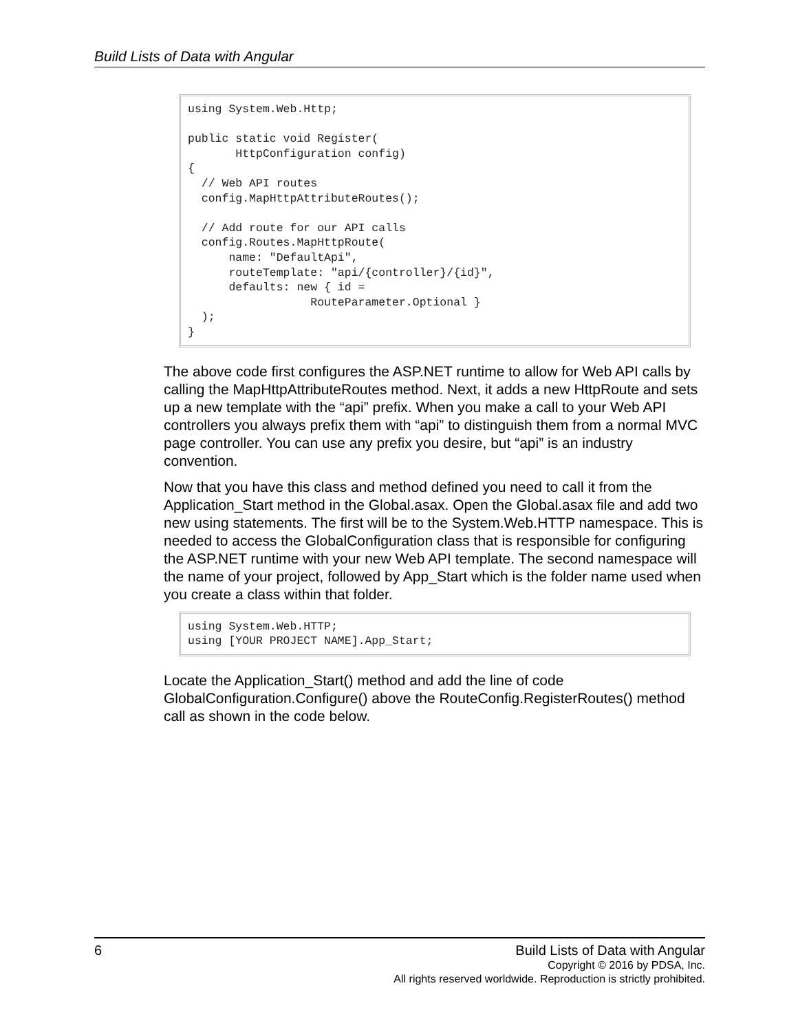Build Lists of Data with Angular
using System.Web.Http;

public static void Register(
       HttpConfiguration config)
{
  // Web API routes
  config.MapHttpAttributeRoutes();

  // Add route for our API calls
  config.Routes.MapHttpRoute(
      name: "DefaultApi",
      routeTemplate: "api/{controller}/{id}",
      defaults: new { id =
                  RouteParameter.Optional }
  );
}
The above code first configures the ASP.NET runtime to allow for Web API calls by calling the MapHttpAttributeRoutes method. Next, it adds a new HttpRoute and sets up a new template with the “api” prefix. When you make a call to your Web API controllers you always prefix them with “api” to distinguish them from a normal MVC page controller. You can use any prefix you desire, but “api” is an industry convention.
Now that you have this class and method defined you need to call it from the Application_Start method in the Global.asax. Open the Global.asax file and add two new using statements. The first will be to the System.Web.HTTP namespace. This is needed to access the GlobalConfiguration class that is responsible for configuring the ASP.NET runtime with your new Web API template. The second namespace will the name of your project, followed by App_Start which is the folder name used when you create a class within that folder.
using System.Web.HTTP;
using [YOUR PROJECT NAME].App_Start;
Locate the Application_Start() method and add the line of code GlobalConfiguration.Configure() above the RouteConfig.RegisterRoutes() method call as shown in the code below.
6
Build Lists of Data with Angular
Copyright © 2016 by PDSA, Inc.
All rights reserved worldwide. Reproduction is strictly prohibited.